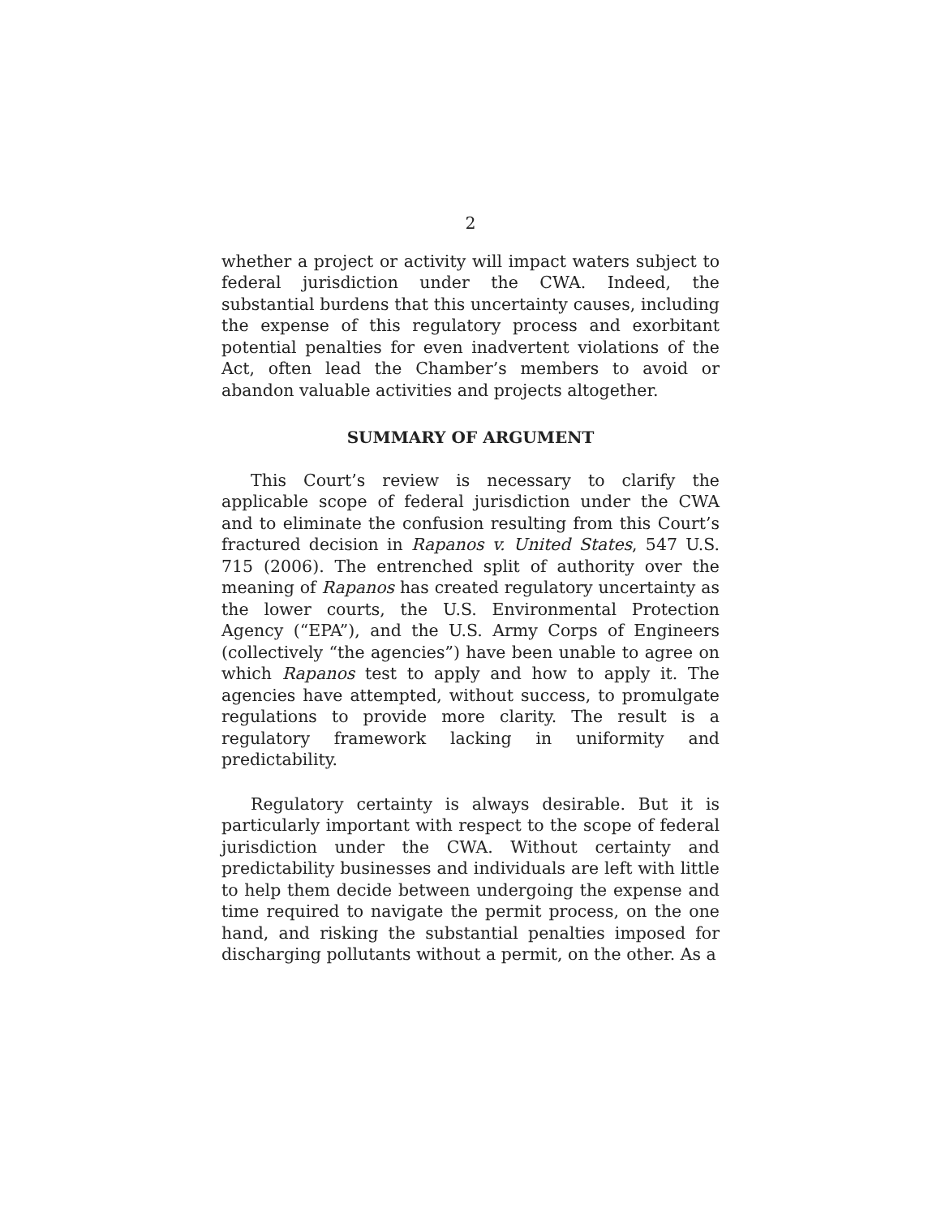2
whether a project or activity will impact waters subject to federal jurisdiction under the CWA. Indeed, the substantial burdens that this uncertainty causes, including the expense of this regulatory process and exorbitant potential penalties for even inadvertent violations of the Act, often lead the Chamber’s members to avoid or abandon valuable activities and projects altogether.
SUMMARY OF ARGUMENT
This Court’s review is necessary to clarify the applicable scope of federal jurisdiction under the CWA and to eliminate the confusion resulting from this Court’s fractured decision in Rapanos v. United States, 547 U.S. 715 (2006). The entrenched split of authority over the meaning of Rapanos has created regulatory uncertainty as the lower courts, the U.S. Environmental Protection Agency (“EPA”), and the U.S. Army Corps of Engineers (collectively “the agencies”) have been unable to agree on which Rapanos test to apply and how to apply it. The agencies have attempted, without success, to promulgate regulations to provide more clarity. The result is a regulatory framework lacking in uniformity and predictability.
Regulatory certainty is always desirable. But it is particularly important with respect to the scope of federal jurisdiction under the CWA. Without certainty and predictability businesses and individuals are left with little to help them decide between undergoing the expense and time required to navigate the permit process, on the one hand, and risking the substantial penalties imposed for discharging pollutants without a permit, on the other. As a